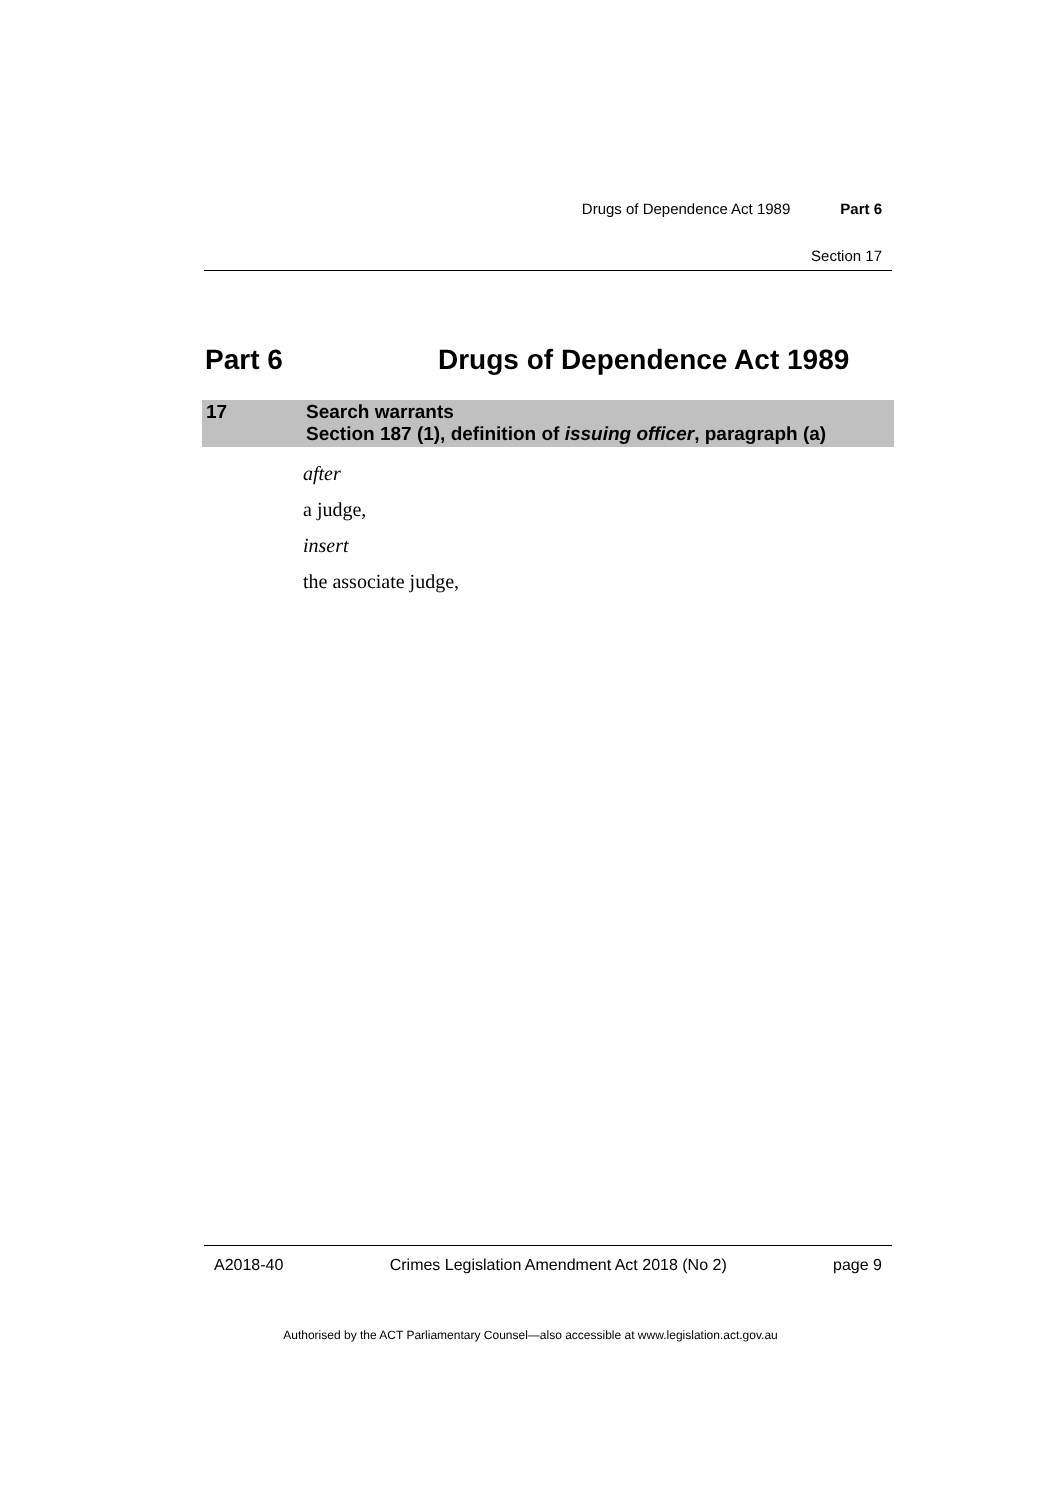Drugs of Dependence Act 1989 Part 6
Section 17
Part 6 Drugs of Dependence Act 1989
17 Search warrants
Section 187 (1), definition of issuing officer, paragraph (a)
after
a judge,
insert
the associate judge,
A2018-40 Crimes Legislation Amendment Act 2018 (No 2) page 9
Authorised by the ACT Parliamentary Counsel—also accessible at www.legislation.act.gov.au